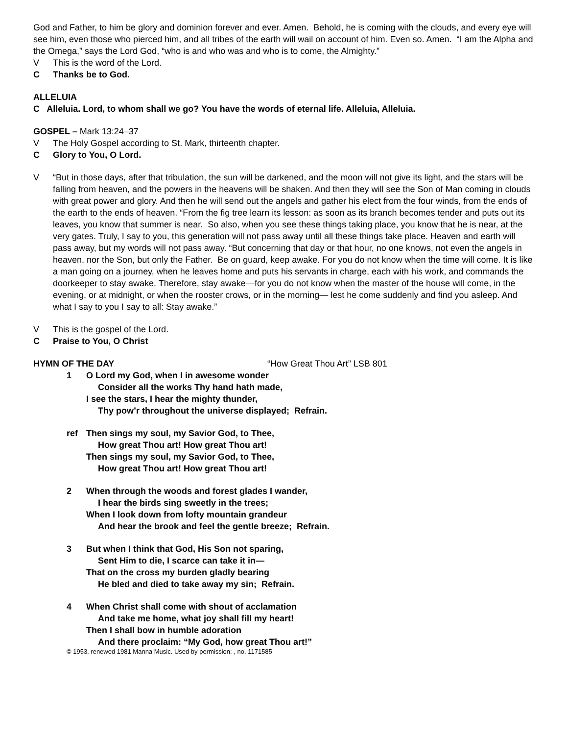God and Father, to him be glory and dominion forever and ever. Amen. Behold, he is coming with the clouds, and every eye will see him, even those who pierced him, and all tribes of the earth will wail on account of him. Even so. Amen. “I am the Alpha and the Omega,” says the Lord God, “who is and who was and who is to come, the Almighty.”
V This is the word of the Lord.
C Thanks be to God.
ALLELUIA
C Alleluia. Lord, to whom shall we go? You have the words of eternal life. Alleluia, Alleluia.
GOSPEL – Mark 13:24–37
V The Holy Gospel according to St. Mark, thirteenth chapter.
C Glory to You, O Lord.
V “But in those days, after that tribulation, the sun will be darkened, and the moon will not give its light, and the stars will be falling from heaven, and the powers in the heavens will be shaken. And then they will see the Son of Man coming in clouds with great power and glory. And then he will send out the angels and gather his elect from the four winds, from the ends of the earth to the ends of heaven. “From the fig tree learn its lesson: as soon as its branch becomes tender and puts out its leaves, you know that summer is near. So also, when you see these things taking place, you know that he is near, at the very gates. Truly, I say to you, this generation will not pass away until all these things take place. Heaven and earth will pass away, but my words will not pass away. “But concerning that day or that hour, no one knows, not even the angels in heaven, nor the Son, but only the Father. Be on guard, keep awake. For you do not know when the time will come. It is like a man going on a journey, when he leaves home and puts his servants in charge, each with his work, and commands the doorkeeper to stay awake. Therefore, stay awake—for you do not know when the master of the house will come, in the evening, or at midnight, or when the rooster crows, or in the morning— lest he come suddenly and find you asleep. And what I say to you I say to all: Stay awake.”
V This is the gospel of the Lord.
C Praise to You, O Christ
HYMN OF THE DAY “How Great Thou Art” LSB 801
1 O Lord my God, when I in awesome wonder
Consider all the works Thy hand hath made,
I see the stars, I hear the mighty thunder,
Thy pow’r throughout the universe displayed; Refrain.
ref Then sings my soul, my Savior God, to Thee,
How great Thou art! How great Thou art!
Then sings my soul, my Savior God, to Thee,
How great Thou art! How great Thou art!
2 When through the woods and forest glades I wander,
I hear the birds sing sweetly in the trees;
When I look down from lofty mountain grandeur
And hear the brook and feel the gentle breeze; Refrain.
3 But when I think that God, His Son not sparing,
Sent Him to die, I scarce can take it in—
That on the cross my burden gladly bearing
He bled and died to take away my sin; Refrain.
4 When Christ shall come with shout of acclamation
And take me home, what joy shall fill my heart!
Then I shall bow in humble adoration
And there proclaim: “My God, how great Thou art!”
© 1953, renewed 1981 Manna Music. Used by permission: , no. 1171585